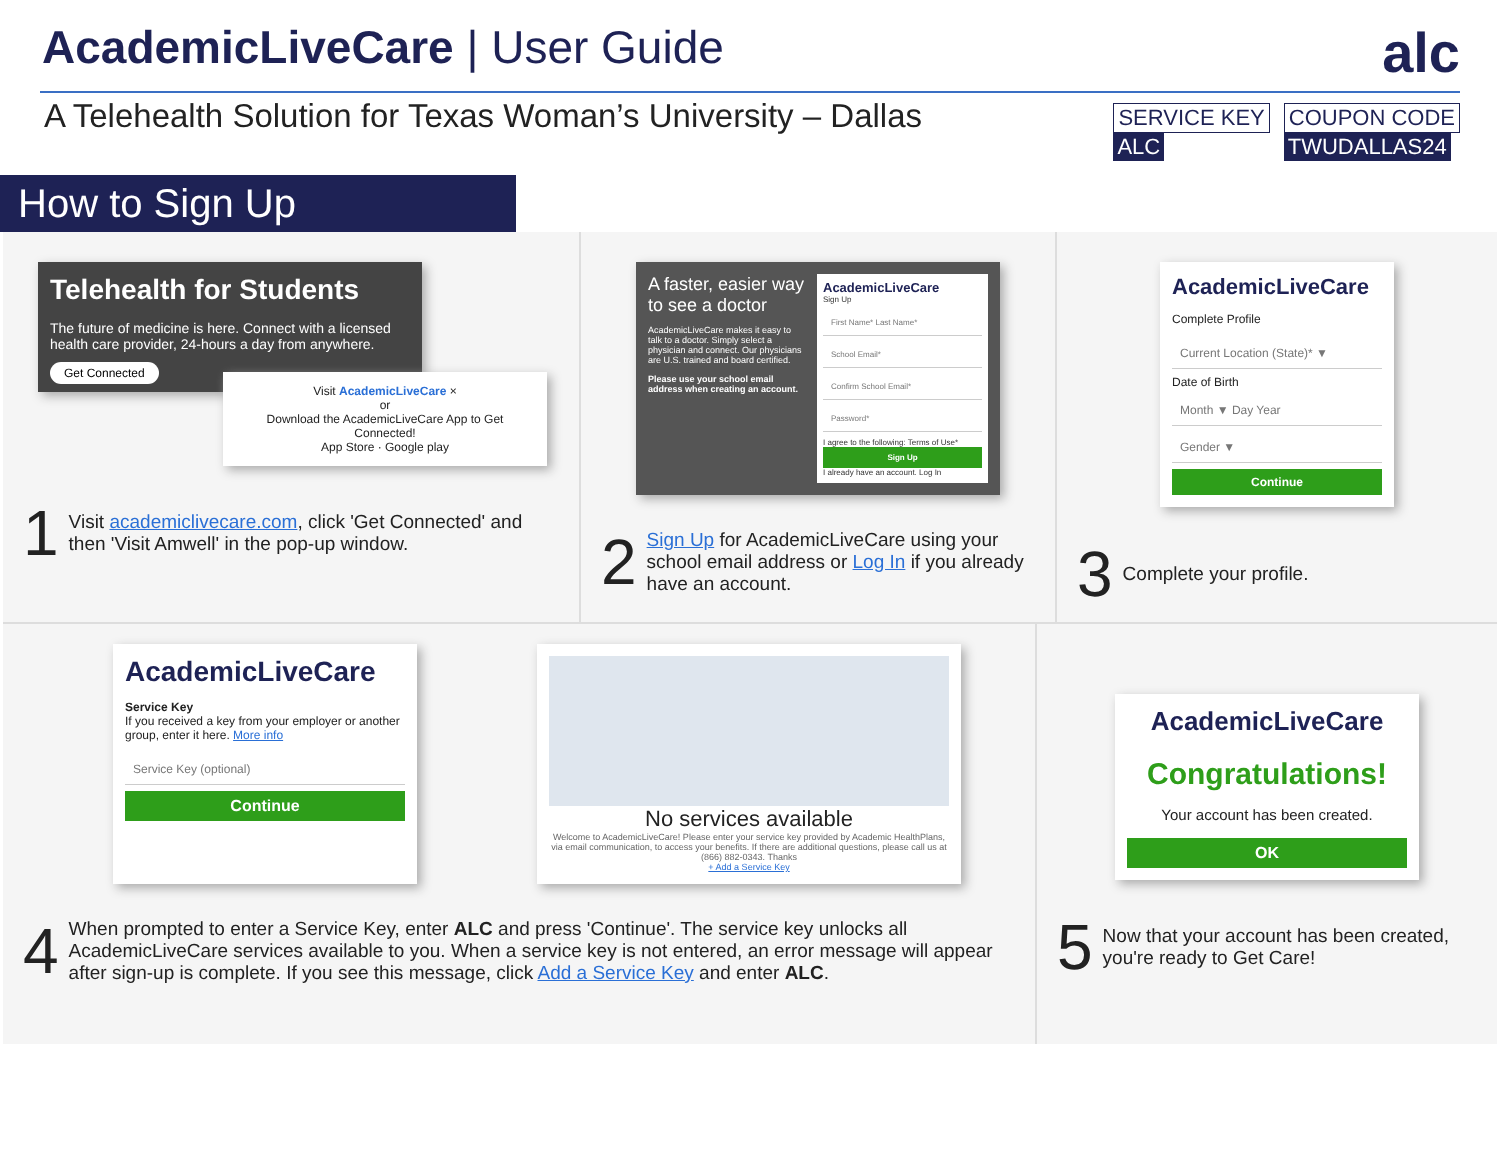AcademicLiveCare | User Guide
alc
A Telehealth Solution for Texas Woman’s University – Dallas
SERVICE KEY
ALC
COUPON CODE
TWUDALLAS24
How to Sign Up
Telehealth for Students
The future of medicine is here. Connect with a licensed health care provider, 24-hours a day from anywhere.
Get Connected
Visit AcademicLiveCare ×
or
Download the AcademicLiveCare App to Get Connected!
App Store · Google play
1 Visit academiclivecare.com, click 'Get Connected' and then 'Visit Amwell' in the pop-up window.
A faster, easier way to see a doctor
AcademicLiveCare makes it easy to talk to a doctor. Simply select a physician and connect. Our physicians are U.S. trained and board certified.
Please use your school email address when creating an account.
AcademicLiveCare
Sign Up
First Name* Last Name*
School Email*
Confirm School Email*
Password*
I agree to the following: Terms of Use*
Sign Up
I already have an account. Log In
2 Sign Up for AcademicLiveCare using your school email address or Log In if you already have an account.
AcademicLiveCare
Complete Profile
Current Location (State)* ▼
Date of Birth
Month ▼ Day Year
Gender ▼
Continue
3 Complete your profile.
AcademicLiveCare
Service Key
If you received a key from your employer or another group, enter it here. More info
Service Key (optional)
Continue
No services available
Welcome to AcademicLiveCare! Please enter your service key provided by Academic HealthPlans, via email communication, to access your benefits. If there are additional questions, please call us at (866) 882-0343. Thanks
+ Add a Service Key
4 When prompted to enter a Service Key, enter ALC and press 'Continue'. The service key unlocks all AcademicLiveCare services available to you. When a service key is not entered, an error message will appear after sign-up is complete. If you see this message, click Add a Service Key and enter ALC.
AcademicLiveCare
Congratulations!
Your account has been created.
OK
5 Now that your account has been created, you're ready to Get Care!